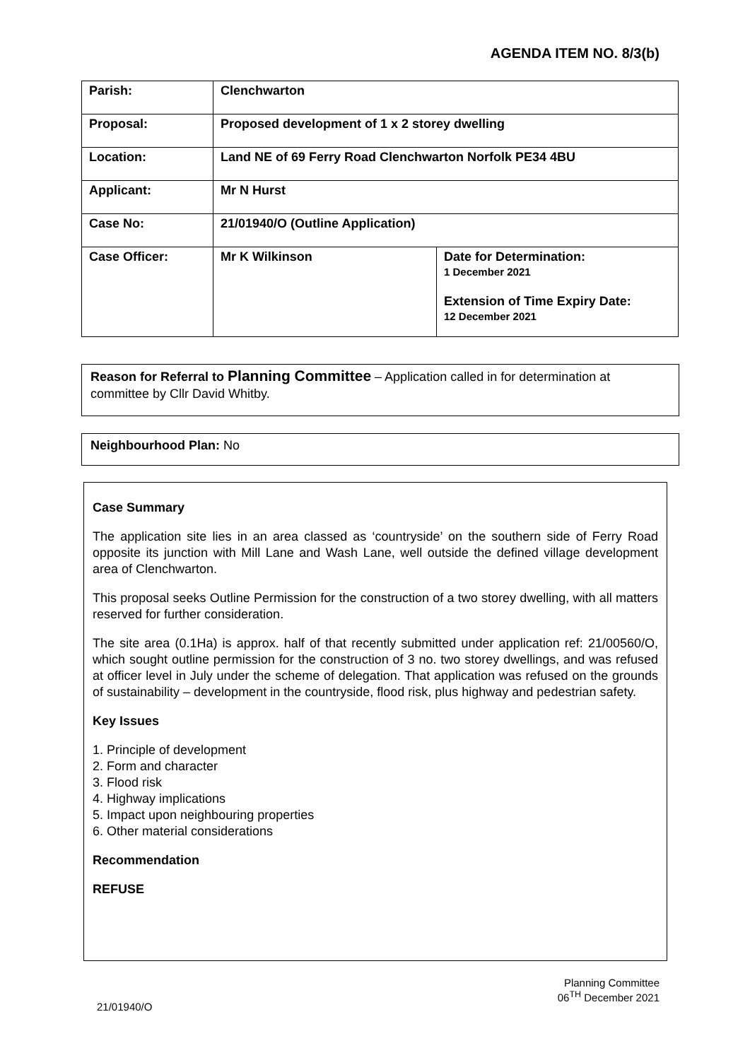AGENDA ITEM NO. 8/3(b)
| Parish: | Clenchwarton | |
| Proposal: | Proposed development of 1 x 2 storey dwelling | |
| Location: | Land NE of 69 Ferry Road Clenchwarton Norfolk PE34 4BU | |
| Applicant: | Mr N Hurst | |
| Case No: | 21/01940/O (Outline Application) | |
| Case Officer: | Mr K Wilkinson | Date for Determination: 1 December 2021 Extension of Time Expiry Date: 12 December 2021 |
Reason for Referral to Planning Committee – Application called in for determination at committee by Cllr David Whitby.
Neighbourhood Plan: No
Case Summary
The application site lies in an area classed as ‘countryside’ on the southern side of Ferry Road opposite its junction with Mill Lane and Wash Lane, well outside the defined village development area of Clenchwarton.
This proposal seeks Outline Permission for the construction of a two storey dwelling, with all matters reserved for further consideration.
The site area (0.1Ha) is approx. half of that recently submitted under application ref: 21/00560/O, which sought outline permission for the construction of 3 no. two storey dwellings, and was refused at officer level in July under the scheme of delegation. That application was refused on the grounds of sustainability – development in the countryside, flood risk, plus highway and pedestrian safety.
Key Issues
1. Principle of development
2. Form and character
3. Flood risk
4. Highway implications
5. Impact upon neighbouring properties
6. Other material considerations
Recommendation
REFUSE
Planning Committee
06<sup>TH</sup> December 2021
21/01940/O